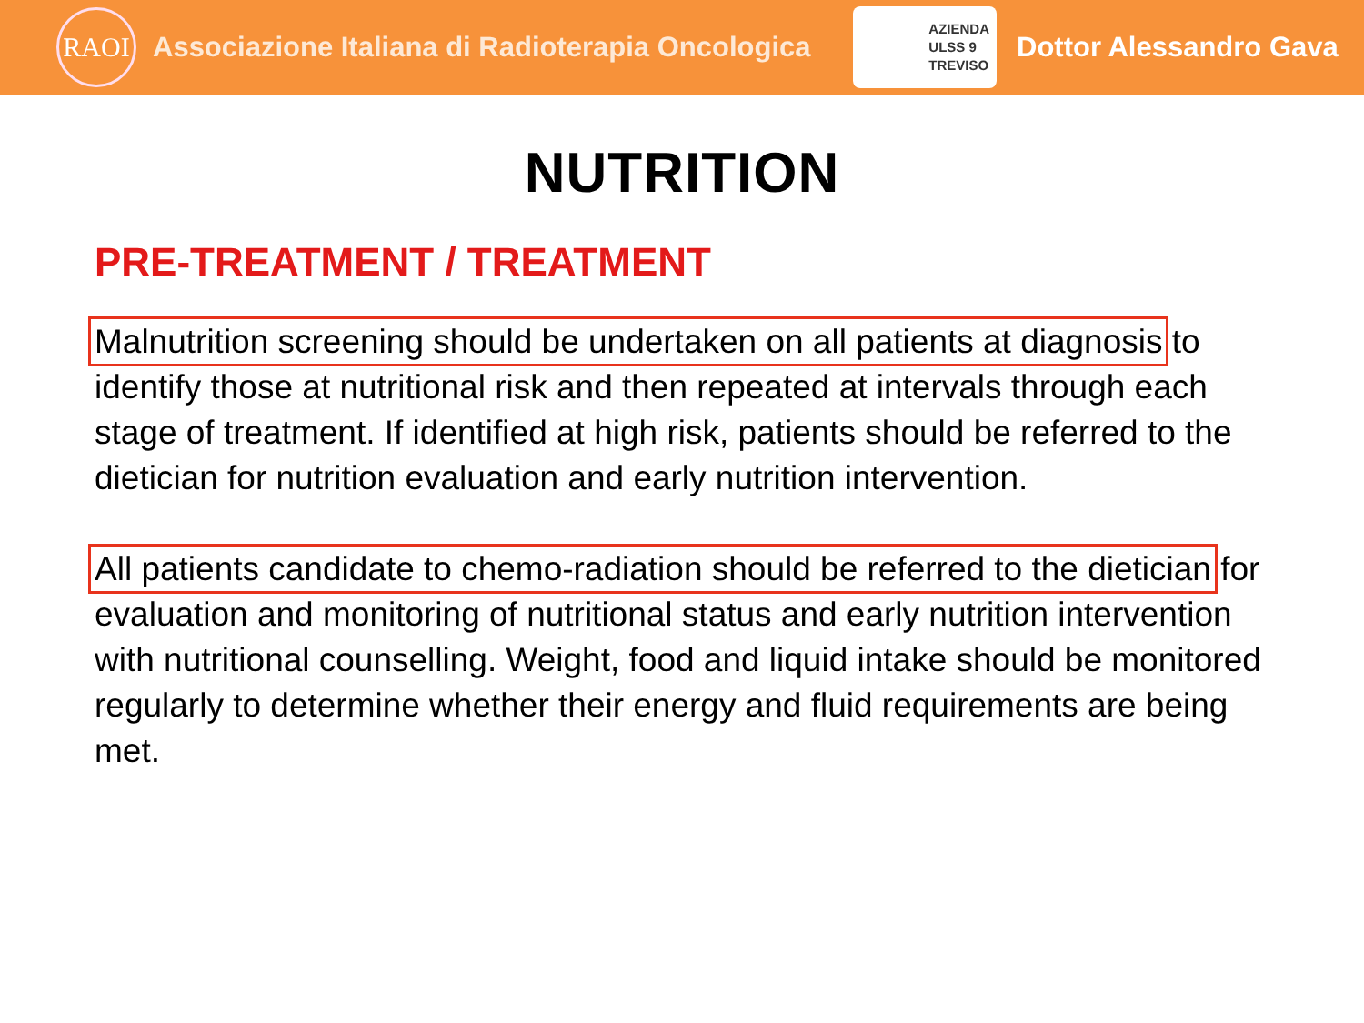RAOI
Associazione Italiana di Radioterapia Oncologica
AZIENDA
ULSS 9
TREVISO
Dottor Alessandro Gava
NUTRITION
PRE-TREATMENT / TREATMENT
Malnutrition screening should be undertaken on all patients at diagnosis to identify those at nutritional risk and then repeated at intervals through each stage of treatment. If identified at high risk, patients should be referred to the dietician for nutrition evaluation and early nutrition intervention.
All patients candidate to chemo-radiation should be referred to the dietician for evaluation and monitoring of nutritional status and early nutrition intervention with nutritional counselling. Weight, food and liquid intake should be monitored regularly to determine whether their energy and fluid requirements are being met.